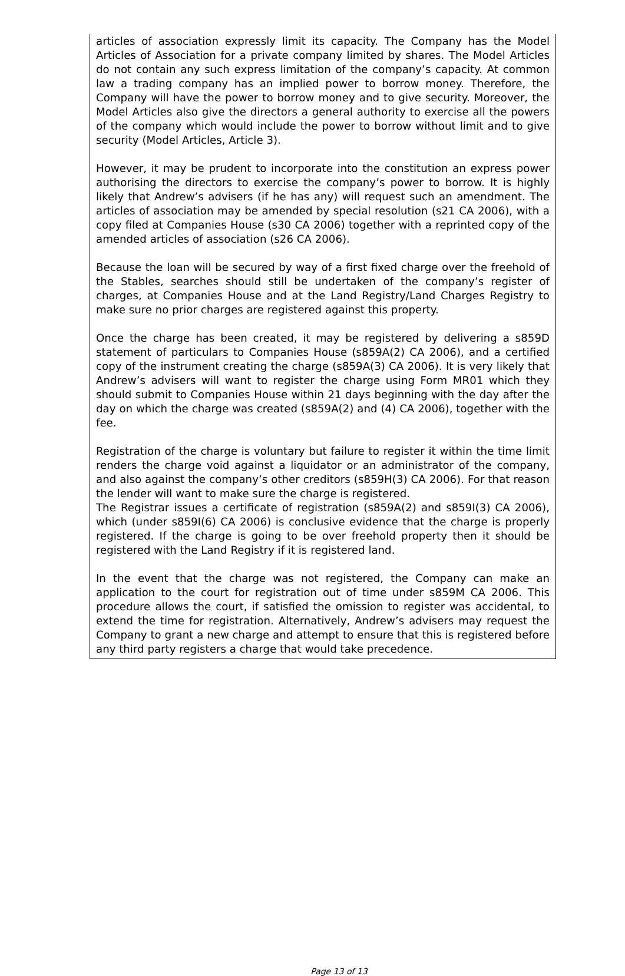articles of association expressly limit its capacity. The Company has the Model Articles of Association for a private company limited by shares. The Model Articles do not contain any such express limitation of the company’s capacity. At common law a trading company has an implied power to borrow money. Therefore, the Company will have the power to borrow money and to give security. Moreover, the Model Articles also give the directors a general authority to exercise all the powers of the company which would include the power to borrow without limit and to give security (Model Articles, Article 3).
However, it may be prudent to incorporate into the constitution an express power authorising the directors to exercise the company’s power to borrow. It is highly likely that Andrew’s advisers (if he has any) will request such an amendment. The articles of association may be amended by special resolution (s21 CA 2006), with a copy filed at Companies House (s30 CA 2006) together with a reprinted copy of the amended articles of association (s26 CA 2006).
Because the loan will be secured by way of a first fixed charge over the freehold of the Stables, searches should still be undertaken of the company’s register of charges, at Companies House and at the Land Registry/Land Charges Registry to make sure no prior charges are registered against this property.
Once the charge has been created, it may be registered by delivering a s859D statement of particulars to Companies House (s859A(2) CA 2006), and a certified copy of the instrument creating the charge (s859A(3) CA 2006). It is very likely that Andrew’s advisers will want to register the charge using Form MR01 which they should submit to Companies House within 21 days beginning with the day after the day on which the charge was created (s859A(2) and (4) CA 2006), together with the fee.
Registration of the charge is voluntary but failure to register it within the time limit renders the charge void against a liquidator or an administrator of the company, and also against the company’s other creditors (s859H(3) CA 2006). For that reason the lender will want to make sure the charge is registered.
The Registrar issues a certificate of registration (s859A(2) and s859I(3) CA 2006), which (under s859I(6) CA 2006) is conclusive evidence that the charge is properly registered. If the charge is going to be over freehold property then it should be registered with the Land Registry if it is registered land.
In the event that the charge was not registered, the Company can make an application to the court for registration out of time under s859M CA 2006. This procedure allows the court, if satisfied the omission to register was accidental, to extend the time for registration. Alternatively, Andrew’s advisers may request the Company to grant a new charge and attempt to ensure that this is registered before any third party registers a charge that would take precedence.
Page 13 of 13